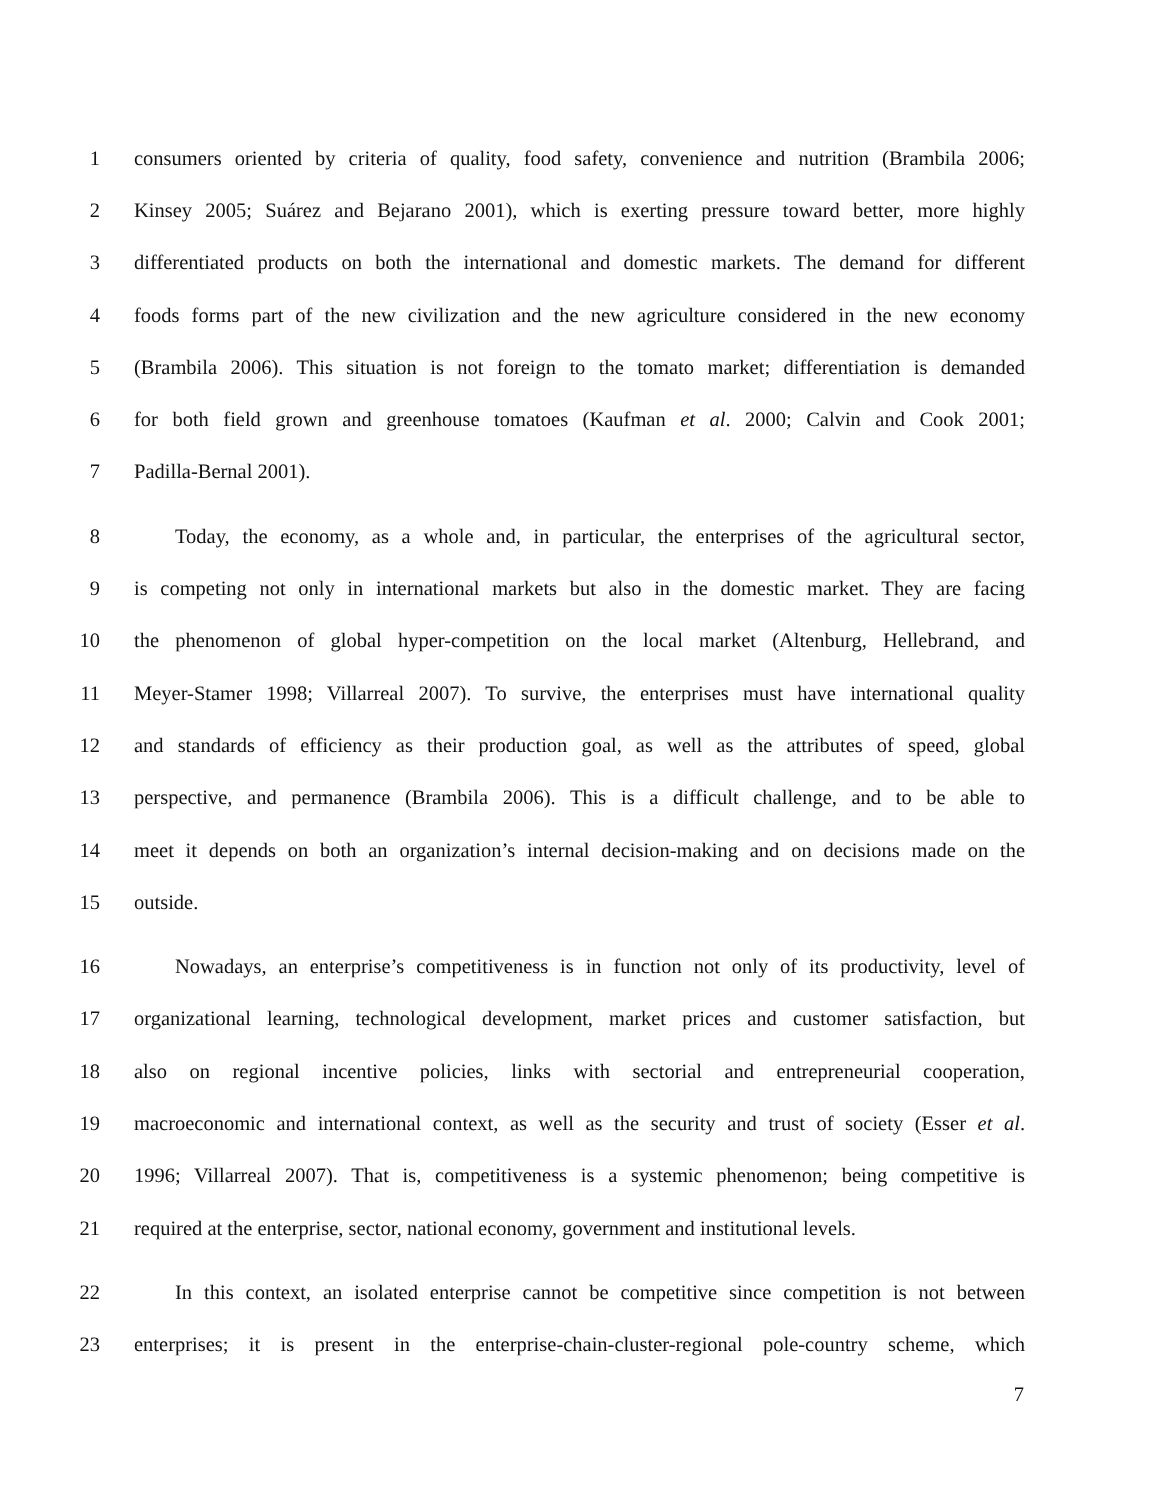1 consumers oriented by criteria of quality, food safety, convenience and nutrition (Brambila 2006;
2 Kinsey 2005; Suárez and Bejarano 2001), which is exerting pressure toward better, more highly
3 differentiated products on both the international and domestic markets. The demand for different
4 foods forms part of the new civilization and the new agriculture considered in the new economy
5 (Brambila 2006). This situation is not foreign to the tomato market; differentiation is demanded
6 for both field grown and greenhouse tomatoes (Kaufman et al. 2000; Calvin and Cook 2001;
7 Padilla-Bernal 2001).
8 Today, the economy, as a whole and, in particular, the enterprises of the agricultural sector,
9 is competing not only in international markets but also in the domestic market. They are facing
10 the phenomenon of global hyper-competition on the local market (Altenburg, Hellebrand, and
11 Meyer-Stamer 1998; Villarreal 2007). To survive, the enterprises must have international quality
12 and standards of efficiency as their production goal, as well as the attributes of speed, global
13 perspective, and permanence (Brambila 2006). This is a difficult challenge, and to be able to
14 meet it depends on both an organization’s internal decision-making and on decisions made on the
15 outside.
16 Nowadays, an enterprise’s competitiveness is in function not only of its productivity, level of
17 organizational learning, technological development, market prices and customer satisfaction, but
18 also on regional incentive policies, links with sectorial and entrepreneurial cooperation,
19 macroeconomic and international context, as well as the security and trust of society (Esser et al.
20 1996; Villarreal 2007). That is, competitiveness is a systemic phenomenon; being competitive is
21 required at the enterprise, sector, national economy, government and institutional levels.
22 In this context, an isolated enterprise cannot be competitive since competition is not between
23 enterprises; it is present in the enterprise-chain-cluster-regional pole-country scheme, which
7